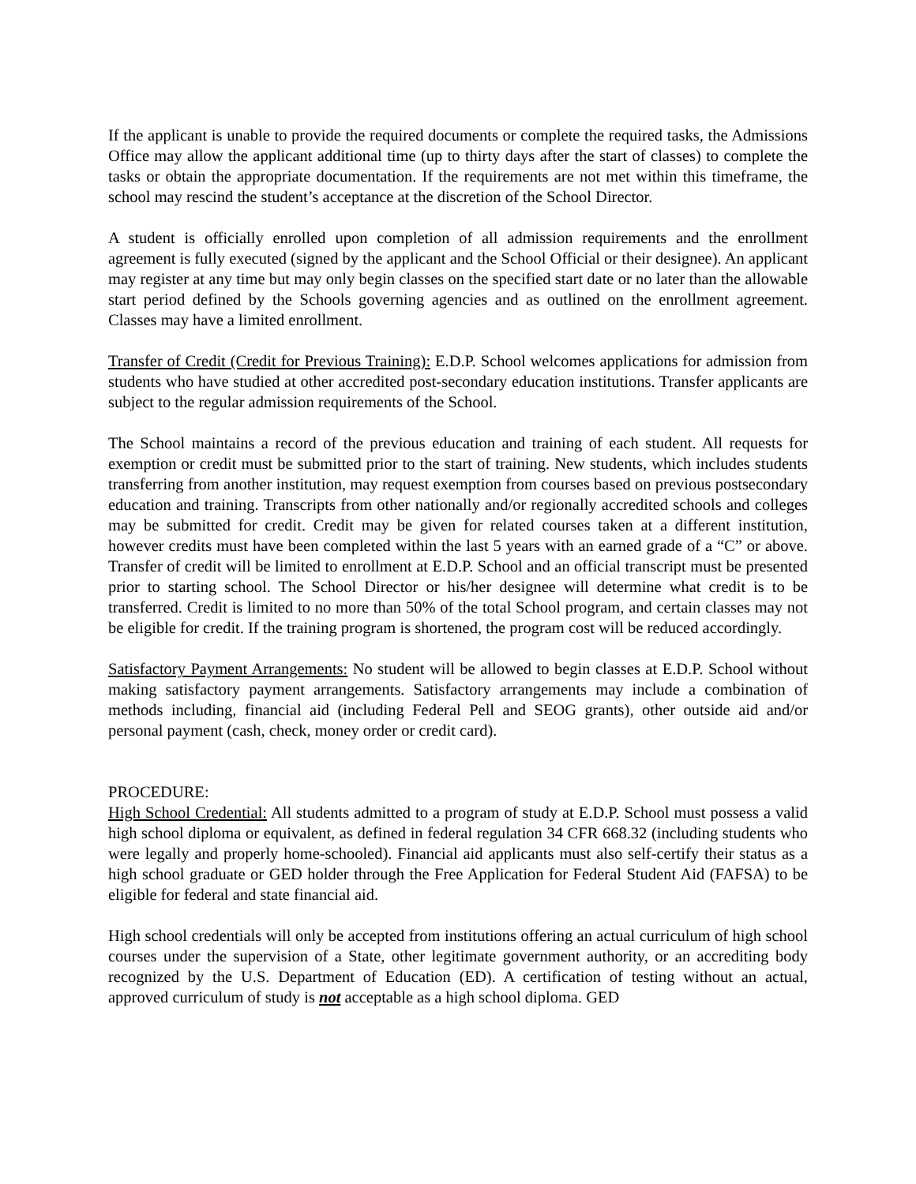If the applicant is unable to provide the required documents or complete the required tasks, the Admissions Office may allow the applicant additional time (up to thirty days after the start of classes) to complete the tasks or obtain the appropriate documentation. If the requirements are not met within this timeframe, the school may rescind the student’s acceptance at the discretion of the School Director.
A student is officially enrolled upon completion of all admission requirements and the enrollment agreement is fully executed (signed by the applicant and the School Official or their designee). An applicant may register at any time but may only begin classes on the specified start date or no later than the allowable start period defined by the Schools governing agencies and as outlined on the enrollment agreement. Classes may have a limited enrollment.
Transfer of Credit (Credit for Previous Training): E.D.P. School welcomes applications for admission from students who have studied at other accredited post-secondary education institutions. Transfer applicants are subject to the regular admission requirements of the School.
The School maintains a record of the previous education and training of each student. All requests for exemption or credit must be submitted prior to the start of training. New students, which includes students transferring from another institution, may request exemption from courses based on previous postsecondary education and training. Transcripts from other nationally and/or regionally accredited schools and colleges may be submitted for credit. Credit may be given for related courses taken at a different institution, however credits must have been completed within the last 5 years with an earned grade of a “C” or above. Transfer of credit will be limited to enrollment at E.D.P. School and an official transcript must be presented prior to starting school. The School Director or his/her designee will determine what credit is to be transferred. Credit is limited to no more than 50% of the total School program, and certain classes may not be eligible for credit. If the training program is shortened, the program cost will be reduced accordingly.
Satisfactory Payment Arrangements: No student will be allowed to begin classes at E.D.P. School without making satisfactory payment arrangements. Satisfactory arrangements may include a combination of methods including, financial aid (including Federal Pell and SEOG grants), other outside aid and/or personal payment (cash, check, money order or credit card).
PROCEDURE:
High School Credential: All students admitted to a program of study at E.D.P. School must possess a valid high school diploma or equivalent, as defined in federal regulation 34 CFR 668.32 (including students who were legally and properly home-schooled). Financial aid applicants must also self-certify their status as a high school graduate or GED holder through the Free Application for Federal Student Aid (FAFSA) to be eligible for federal and state financial aid.
High school credentials will only be accepted from institutions offering an actual curriculum of high school courses under the supervision of a State, other legitimate government authority, or an accrediting body recognized by the U.S. Department of Education (ED). A certification of testing without an actual, approved curriculum of study is not acceptable as a high school diploma. GED